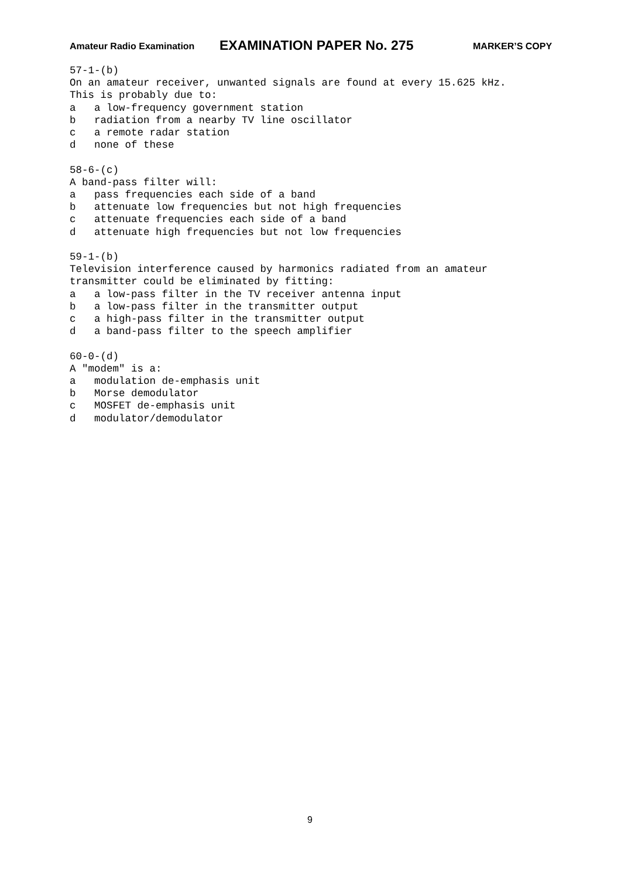Amateur Radio Examination EXAMINATION PAPER No. 275 MARKER’S COPY
57-1-(b)
On an amateur receiver, unwanted signals are found at every 15.625 kHz.
This is probably due to:
a   a low-frequency government station
b   radiation from a nearby TV line oscillator
c   a remote radar station
d   none of these

58-6-(c)
A band-pass filter will:
a   pass frequencies each side of a band
b   attenuate low frequencies but not high frequencies
c   attenuate frequencies each side of a band
d   attenuate high frequencies but not low frequencies

59-1-(b)
Television interference caused by harmonics radiated from an amateur
transmitter could be eliminated by fitting:
a   a low-pass filter in the TV receiver antenna input
b   a low-pass filter in the transmitter output
c   a high-pass filter in the transmitter output
d   a band-pass filter to the speech amplifier

60-0-(d)
A "modem" is a:
a   modulation de-emphasis unit
b   Morse demodulator
c   MOSFET de-emphasis unit
d   modulator/demodulator
9